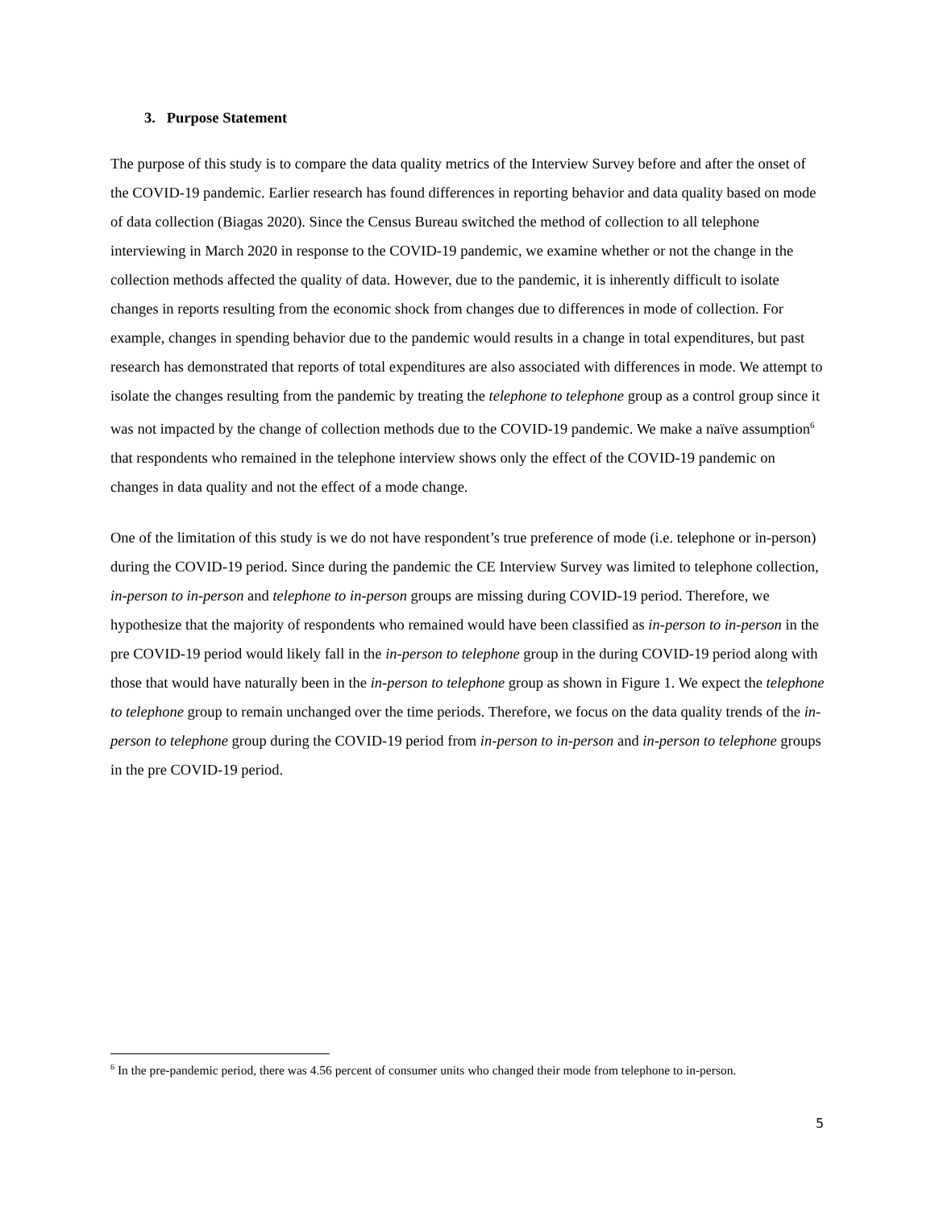3. Purpose Statement
The purpose of this study is to compare the data quality metrics of the Interview Survey before and after the onset of the COVID-19 pandemic. Earlier research has found differences in reporting behavior and data quality based on mode of data collection (Biagas 2020). Since the Census Bureau switched the method of collection to all telephone interviewing in March 2020 in response to the COVID-19 pandemic, we examine whether or not the change in the collection methods affected the quality of data. However, due to the pandemic, it is inherently difficult to isolate changes in reports resulting from the economic shock from changes due to differences in mode of collection. For example, changes in spending behavior due to the pandemic would results in a change in total expenditures, but past research has demonstrated that reports of total expenditures are also associated with differences in mode. We attempt to isolate the changes resulting from the pandemic by treating the telephone to telephone group as a control group since it was not impacted by the change of collection methods due to the COVID-19 pandemic. We make a naïve assumption<sup>6</sup> that respondents who remained in the telephone interview shows only the effect of the COVID-19 pandemic on changes in data quality and not the effect of a mode change.
One of the limitation of this study is we do not have respondent’s true preference of mode (i.e. telephone or in-person) during the COVID-19 period. Since during the pandemic the CE Interview Survey was limited to telephone collection, in-person to in-person and telephone to in-person groups are missing during COVID-19 period. Therefore, we hypothesize that the majority of respondents who remained would have been classified as in-person to in-person in the pre COVID-19 period would likely fall in the in-person to telephone group in the during COVID-19 period along with those that would have naturally been in the in-person to telephone group as shown in Figure 1. We expect the telephone to telephone group to remain unchanged over the time periods. Therefore, we focus on the data quality trends of the in-person to telephone group during the COVID-19 period from in-person to in-person and in-person to telephone groups in the pre COVID-19 period.
<sup>6</sup> In the pre-pandemic period, there was 4.56 percent of consumer units who changed their mode from telephone to in-person.
5